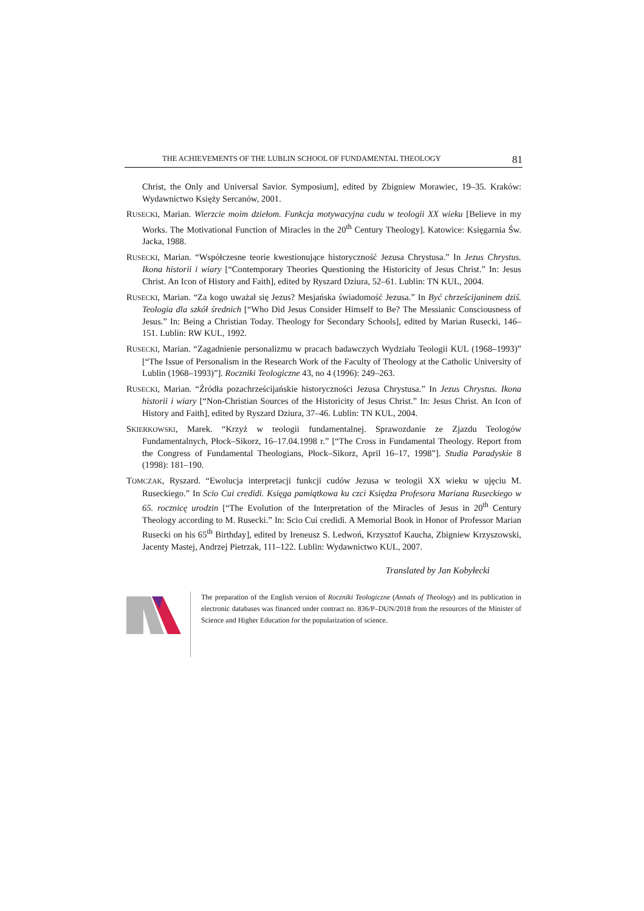THE ACHIEVEMENTS OF THE LUBLIN SCHOOL OF FUNDAMENTAL THEOLOGY 81
Christ, the Only and Universal Savior. Symposium], edited by Zbigniew Morawiec, 19–35. Kraków: Wydawnictwo Księży Sercanów, 2001.
RUSECKI, Marian. Wierzcie moim dziełom. Funkcja motywacyjna cudu w teologii XX wieku [Believe in my Works. The Motivational Function of Miracles in the 20<sup>th</sup> Century Theology]. Katowice: Księgarnia Św. Jacka, 1988.
RUSECKI, Marian. “Współczesne teorie kwestionujące historyczność Jezusa Chrystusa.” In Jezus Chrystus. Ikona historii i wiary [“Contemporary Theories Questioning the Historicity of Jesus Christ.” In: Jesus Christ. An Icon of History and Faith], edited by Ryszard Dziura, 52–61. Lublin: TN KUL, 2004.
RUSECKI, Marian. “Za kogo uważał się Jezus? Mesjańska świadomość Jezusa.” In Być chrześcijaninem dziś. Teologia dla szkół średnich [“Who Did Jesus Consider Himself to Be? The Messianic Consciousness of Jesus.” In: Being a Christian Today. Theology for Secondary Schools], edited by Marian Rusecki, 146–151. Lublin: RW KUL, 1992.
RUSECKI, Marian. “Zagadnienie personalizmu w pracach badawczych Wydziału Teologii KUL (1968–1993)” [“The Issue of Personalism in the Research Work of the Faculty of Theology at the Catholic University of Lublin (1968–1993)”]. Roczniki Teologiczne 43, no 4 (1996): 249–263.
RUSECKI, Marian. “Źródła pozachrześcijańskie historyczności Jezusa Chrystusa.” In Jezus Chrystus. Ikona historii i wiary [“Non-Christian Sources of the Historicity of Jesus Christ.” In: Jesus Christ. An Icon of History and Faith], edited by Ryszard Dziura, 37–46. Lublin: TN KUL, 2004.
SKIERKOWSKI, Marek. “Krzyż w teologii fundamentalnej. Sprawozdanie ze Zjazdu Teologów Fundamentalnych, Płock–Sikorz, 16–17.04.1998 r.” [“The Cross in Fundamental Theology. Report from the Congress of Fundamental Theologians, Płock–Sikorz, April 16–17, 1998”]. Studia Paradyskie 8 (1998): 181–190.
TOMCZAK, Ryszard. “Ewolucja interpretacji funkcji cudów Jezusa w teologii XX wieku w ujęciu M. Ruseckiego.” In Scio Cui credidi. Księga pamiątkowa ku czci Księdza Profesora Mariana Ruseckiego w 65. rocznicę urodzin [“The Evolution of the Interpretation of the Miracles of Jesus in 20<sup>th</sup> Century Theology according to M. Rusecki.” In: Scio Cui credidi. A Memorial Book in Honor of Professor Marian Rusecki on his 65<sup>th</sup> Birthday], edited by Ireneusz S. Ledwoń, Krzysztof Kaucha, Zbigniew Krzyszowski, Jacenty Mastej, Andrzej Pietrzak, 111–122. Lublin: Wydawnictwo KUL, 2007.
Translated by Jan Kobyłecki
The preparation of the English version of Roczniki Teologiczne (Annals of Theology) and its publication in electronic databases was financed under contract no. 836/P–DUN/2018 from the resources of the Minister of Science and Higher Education for the popularization of science.